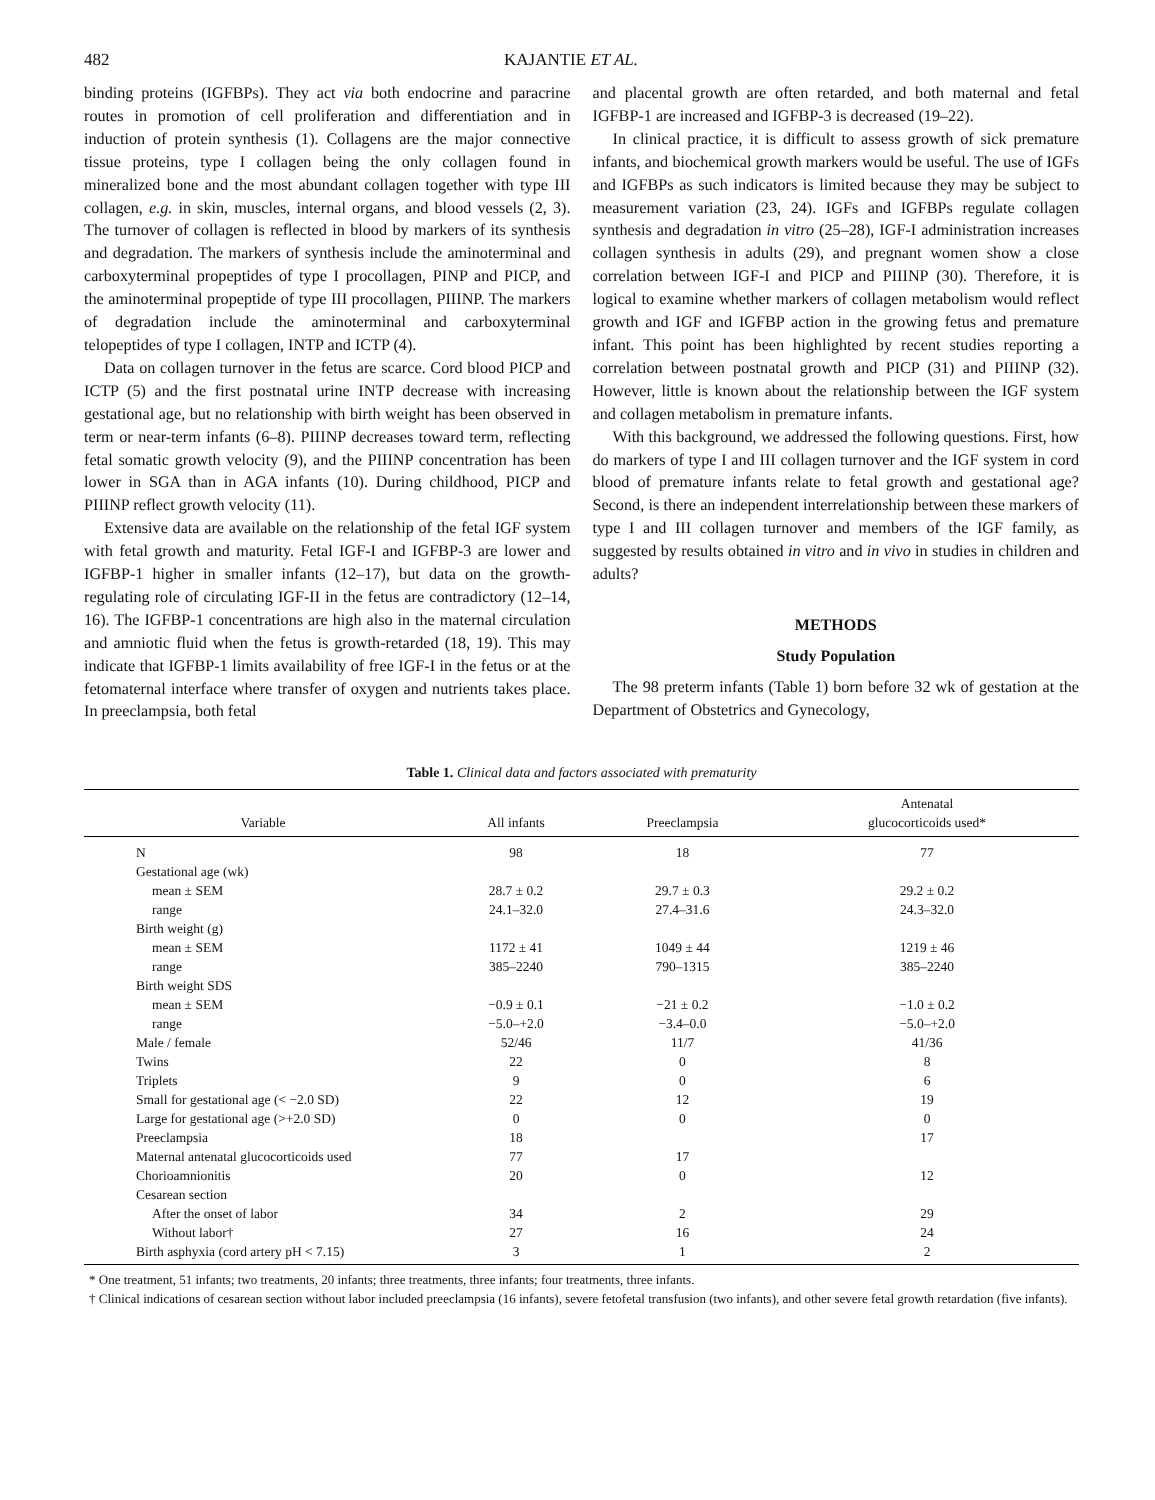482 KAJANTIE ET AL.
binding proteins (IGFBPs). They act via both endocrine and paracrine routes in promotion of cell proliferation and differentiation and in induction of protein synthesis (1). Collagens are the major connective tissue proteins, type I collagen being the only collagen found in mineralized bone and the most abundant collagen together with type III collagen, e.g. in skin, muscles, internal organs, and blood vessels (2, 3). The turnover of collagen is reflected in blood by markers of its synthesis and degradation. The markers of synthesis include the aminoterminal and carboxyterminal propeptides of type I procollagen, PINP and PICP, and the aminoterminal propeptide of type III procollagen, PIIINP. The markers of degradation include the aminoterminal and carboxyterminal telopeptides of type I collagen, INTP and ICTP (4).
Data on collagen turnover in the fetus are scarce. Cord blood PICP and ICTP (5) and the first postnatal urine INTP decrease with increasing gestational age, but no relationship with birth weight has been observed in term or near-term infants (6–8). PIIINP decreases toward term, reflecting fetal somatic growth velocity (9), and the PIIINP concentration has been lower in SGA than in AGA infants (10). During childhood, PICP and PIIINP reflect growth velocity (11).
Extensive data are available on the relationship of the fetal IGF system with fetal growth and maturity. Fetal IGF-I and IGFBP-3 are lower and IGFBP-1 higher in smaller infants (12–17), but data on the growth-regulating role of circulating IGF-II in the fetus are contradictory (12–14, 16). The IGFBP-1 concentrations are high also in the maternal circulation and amniotic fluid when the fetus is growth-retarded (18, 19). This may indicate that IGFBP-1 limits availability of free IGF-I in the fetus or at the fetomaternal interface where transfer of oxygen and nutrients takes place. In preeclampsia, both fetal
and placental growth are often retarded, and both maternal and fetal IGFBP-1 are increased and IGFBP-3 is decreased (19–22).
In clinical practice, it is difficult to assess growth of sick premature infants, and biochemical growth markers would be useful. The use of IGFs and IGFBPs as such indicators is limited because they may be subject to measurement variation (23, 24). IGFs and IGFBPs regulate collagen synthesis and degradation in vitro (25–28), IGF-I administration increases collagen synthesis in adults (29), and pregnant women show a close correlation between IGF-I and PICP and PIIINP (30). Therefore, it is logical to examine whether markers of collagen metabolism would reflect growth and IGF and IGFBP action in the growing fetus and premature infant. This point has been highlighted by recent studies reporting a correlation between postnatal growth and PICP (31) and PIIINP (32). However, little is known about the relationship between the IGF system and collagen metabolism in premature infants.
With this background, we addressed the following questions. First, how do markers of type I and III collagen turnover and the IGF system in cord blood of premature infants relate to fetal growth and gestational age? Second, is there an independent interrelationship between these markers of type I and III collagen turnover and members of the IGF family, as suggested by results obtained in vitro and in vivo in studies in children and adults?
METHODS
Study Population
The 98 preterm infants (Table 1) born before 32 wk of gestation at the Department of Obstetrics and Gynecology,
Table 1. Clinical data and factors associated with prematurity
| Variable | All infants | Preeclampsia | Antenatal glucocorticoids used* |
| --- | --- | --- | --- |
| N | 98 | 18 | 77 |
| Gestational age (wk) | | | |
| mean ± SEM | 28.7 ± 0.2 | 29.7 ± 0.3 | 29.2 ± 0.2 |
| range | 24.1–32.0 | 27.4–31.6 | 24.3–32.0 |
| Birth weight (g) | | | |
| mean ± SEM | 1172 ± 41 | 1049 ± 44 | 1219 ± 46 |
| range | 385–2240 | 790–1315 | 385–2240 |
| Birth weight SDS | | | |
| mean ± SEM | −0.9 ± 0.1 | −21 ± 0.2 | −1.0 ± 0.2 |
| range | −5.0–+2.0 | −3.4–0.0 | −5.0–+2.0 |
| Male / female | 52/46 | 11/7 | 41/36 |
| Twins | 22 | 0 | 8 |
| Triplets | 9 | 0 | 6 |
| Small for gestational age (< −2.0 SD) | 22 | 12 | 19 |
| Large for gestational age (>+2.0 SD) | 0 | 0 | 0 |
| Preeclampsia | 18 | | 17 |
| Maternal antenatal glucocorticoids used | 77 | 17 | |
| Chorioamnionitis | 20 | 0 | 12 |
| Cesarean section | | | |
| After the onset of labor | 34 | 2 | 29 |
| Without labor† | 27 | 16 | 24 |
| Birth asphyxia (cord artery pH < 7.15) | 3 | 1 | 2 |
* One treatment, 51 infants; two treatments, 20 infants; three treatments, three infants; four treatments, three infants.
† Clinical indications of cesarean section without labor included preeclampsia (16 infants), severe fetofetal transfusion (two infants), and other severe fetal growth retardation (five infants).